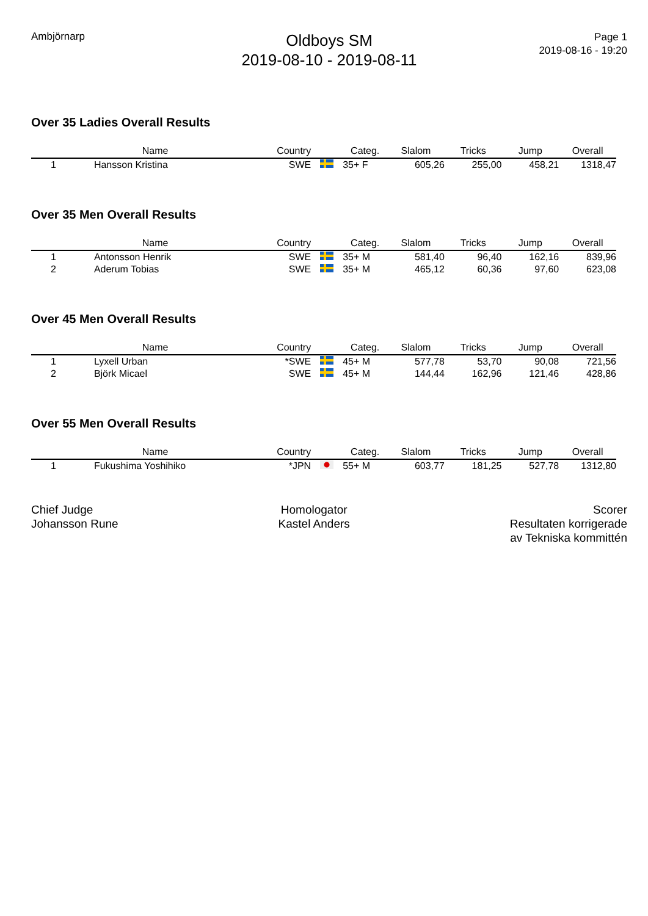Ambjörnarp
Oldboys SM
2019-08-10 - 2019-08-11
Page 1
2019-08-16 - 19:20
Over 35 Ladies Overall Results
| | Name | Country | | Categ. | Slalom | Tricks | Jump | Overall |
| --- | --- | --- | --- | --- | --- | --- | --- | --- |
| 1 | Hansson Kristina | SWE | | 35+ F | 605,26 | 255,00 | 458,21 | 1318,47 |
Over 35 Men Overall Results
| | Name | Country | | Categ. | Slalom | Tricks | Jump | Overall |
| --- | --- | --- | --- | --- | --- | --- | --- | --- |
| 1 | Antonsson Henrik | SWE | | 35+ M | 581,40 | 96,40 | 162,16 | 839,96 |
| 2 | Aderum Tobias | SWE | | 35+ M | 465,12 | 60,36 | 97,60 | 623,08 |
Over 45 Men Overall Results
| | Name | Country | | Categ. | Slalom | Tricks | Jump | Overall |
| --- | --- | --- | --- | --- | --- | --- | --- | --- |
| 1 | Lyxell Urban | *SWE | | 45+ M | 577,78 | 53,70 | 90,08 | 721,56 |
| 2 | Björk Micael | SWE | | 45+ M | 144,44 | 162,96 | 121,46 | 428,86 |
Over 55 Men Overall Results
| | Name | Country | | Categ. | Slalom | Tricks | Jump | Overall |
| --- | --- | --- | --- | --- | --- | --- | --- | --- |
| 1 | Fukushima Yoshihiko | *JPN | | 55+ M | 603,77 | 181,25 | 527,78 | 1312,80 |
Chief Judge
Johansson Rune
Homologator
Kastel Anders
Scorer
Resultaten korrigerade
av Tekniska kommittén